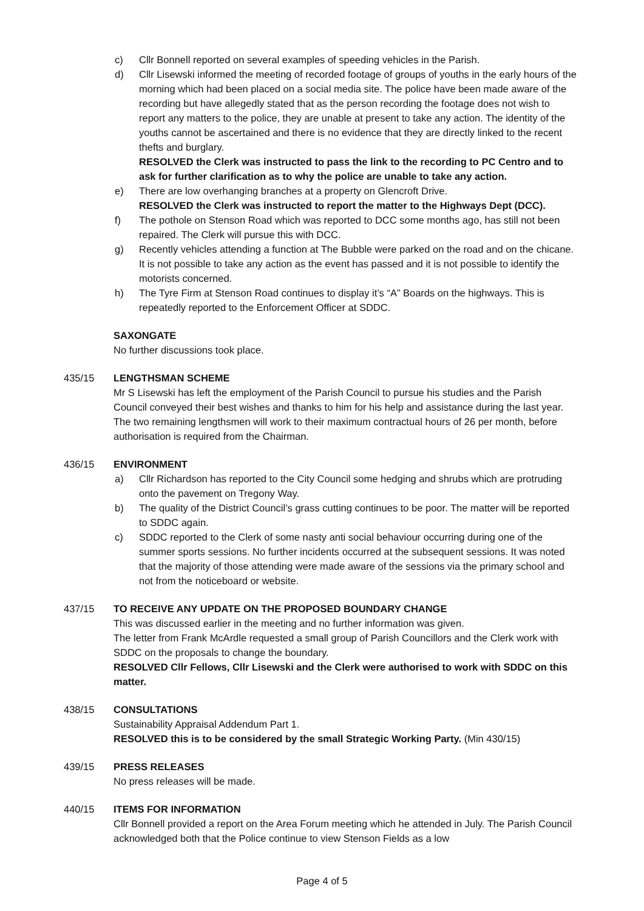c) Cllr Bonnell reported on several examples of speeding vehicles in the Parish.
d) Cllr Lisewski informed the meeting of recorded footage of groups of youths in the early hours of the morning which had been placed on a social media site. The police have been made aware of the recording but have allegedly stated that as the person recording the footage does not wish to report any matters to the police, they are unable at present to take any action. The identity of the youths cannot be ascertained and there is no evidence that they are directly linked to the recent thefts and burglary.
RESOLVED the Clerk was instructed to pass the link to the recording to PC Centro and to ask for further clarification as to why the police are unable to take any action.
e) There are low overhanging branches at a property on Glencroft Drive.
RESOLVED the Clerk was instructed to report the matter to the Highways Dept (DCC).
f) The pothole on Stenson Road which was reported to DCC some months ago, has still not been repaired. The Clerk will pursue this with DCC.
g) Recently vehicles attending a function at The Bubble were parked on the road and on the chicane. It is not possible to take any action as the event has passed and it is not possible to identify the motorists concerned.
h) The Tyre Firm at Stenson Road continues to display it’s “A” Boards on the highways. This is repeatedly reported to the Enforcement Officer at SDDC.
SAXONGATE
No further discussions took place.
435/15 LENGTHSMAN SCHEME
Mr S Lisewski has left the employment of the Parish Council to pursue his studies and the Parish Council conveyed their best wishes and thanks to him for his help and assistance during the last year. The two remaining lengthsmen will work to their maximum contractual hours of 26 per month, before authorisation is required from the Chairman.
436/15 ENVIRONMENT
a) Cllr Richardson has reported to the City Council some hedging and shrubs which are protruding onto the pavement on Tregony Way.
b) The quality of the District Council’s grass cutting continues to be poor. The matter will be reported to SDDC again.
c) SDDC reported to the Clerk of some nasty anti social behaviour occurring during one of the summer sports sessions. No further incidents occurred at the subsequent sessions. It was noted that the majority of those attending were made aware of the sessions via the primary school and not from the noticeboard or website.
437/15 TO RECEIVE ANY UPDATE ON THE PROPOSED BOUNDARY CHANGE
This was discussed earlier in the meeting and no further information was given.
The letter from Frank McArdle requested a small group of Parish Councillors and the Clerk work with SDDC on the proposals to change the boundary.
RESOLVED Cllr Fellows, Cllr Lisewski and the Clerk were authorised to work with SDDC on this matter.
438/15 CONSULTATIONS
Sustainability Appraisal Addendum Part 1.
RESOLVED this is to be considered by the small Strategic Working Party. (Min 430/15)
439/15 PRESS RELEASES
No press releases will be made.
440/15 ITEMS FOR INFORMATION
Cllr Bonnell provided a report on the Area Forum meeting which he attended in July. The Parish Council acknowledged both that the Police continue to view Stenson Fields as a low
Page 4 of 5